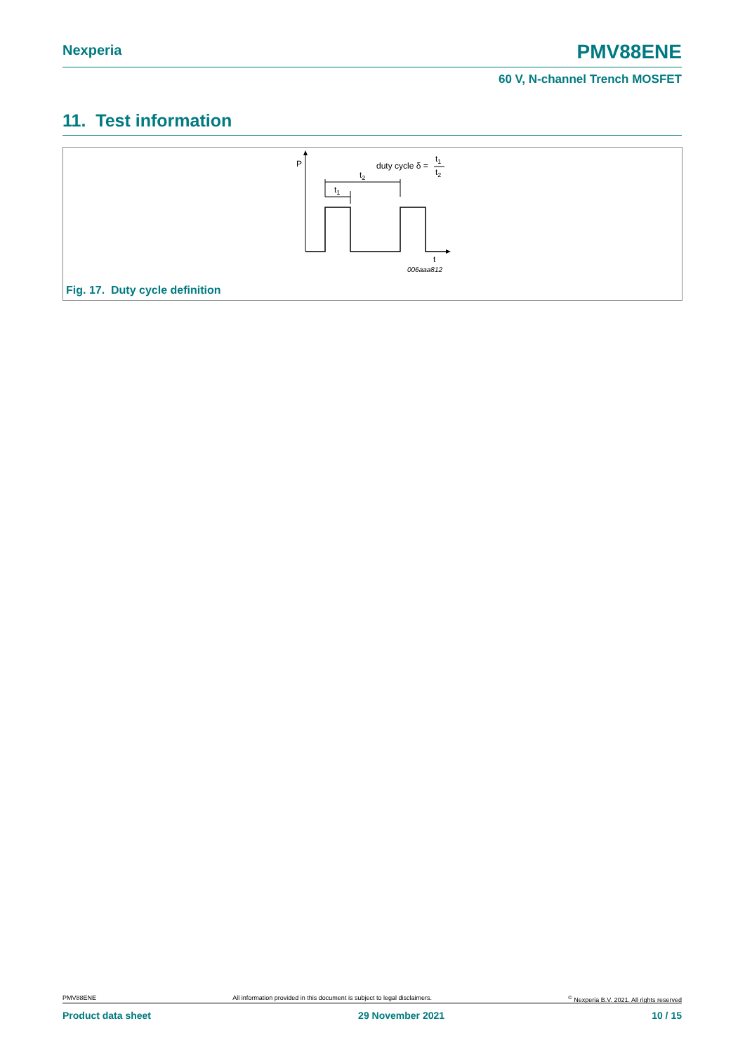Nexperia PMV88ENE
60 V, N-channel Trench MOSFET
11. Test information
P
t2
t1
duty cycle δ =
t1
t2
t
006aaa812
Fig. 17. Duty cycle definition
PMV88ENE All information provided in this document is subject to legal disclaimers.<sup>©</sup> Nexperia B.V. 2021. All rights reserved
Product data sheet 29 November 2021 10 / 15